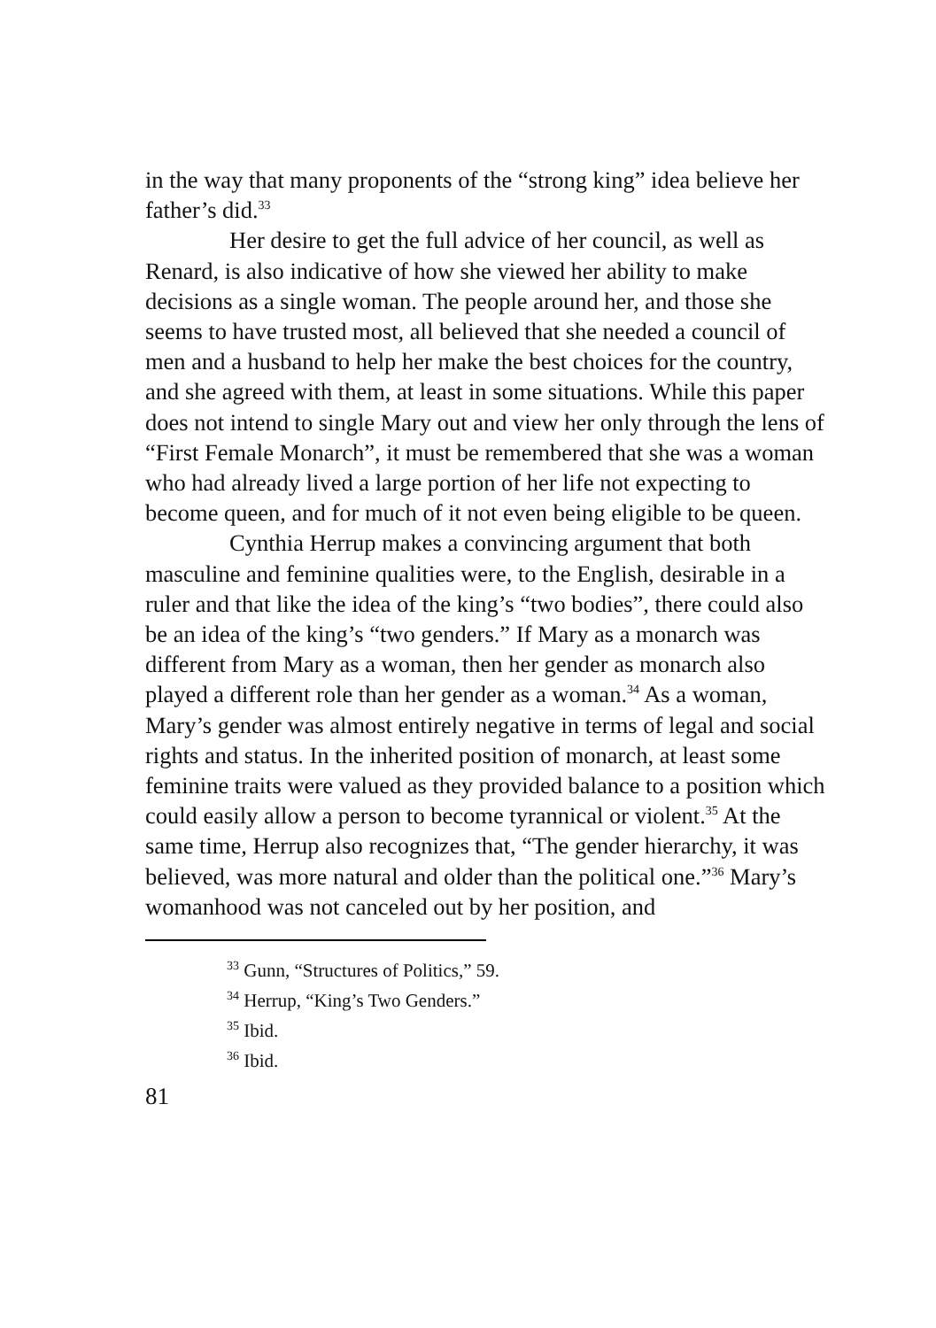in the way that many proponents of the “strong king” idea believe her father’s did.<sup>33</sup>
Her desire to get the full advice of her council, as well as Renard, is also indicative of how she viewed her ability to make decisions as a single woman. The people around her, and those she seems to have trusted most, all believed that she needed a council of men and a husband to help her make the best choices for the country, and she agreed with them, at least in some situations. While this paper does not intend to single Mary out and view her only through the lens of “First Female Monarch”, it must be remembered that she was a woman who had already lived a large portion of her life not expecting to become queen, and for much of it not even being eligible to be queen.
Cynthia Herrup makes a convincing argument that both masculine and feminine qualities were, to the English, desirable in a ruler and that like the idea of the king’s “two bodies”, there could also be an idea of the king’s “two genders.” If Mary as a monarch was different from Mary as a woman, then her gender as monarch also played a different role than her gender as a woman.<sup>34</sup> As a woman, Mary’s gender was almost entirely negative in terms of legal and social rights and status. In the inherited position of monarch, at least some feminine traits were valued as they provided balance to a position which could easily allow a person to become tyrannical or violent.<sup>35</sup> At the same time, Herrup also recognizes that, “The gender hierarchy, it was believed, was more natural and older than the political one.”<sup>36</sup> Mary’s womanhood was not canceled out by her position, and
<sup>33</sup> Gunn, “Structures of Politics,” 59.
<sup>34</sup> Herrup, “King’s Two Genders.”
<sup>35</sup> Ibid.
<sup>36</sup> Ibid.
81